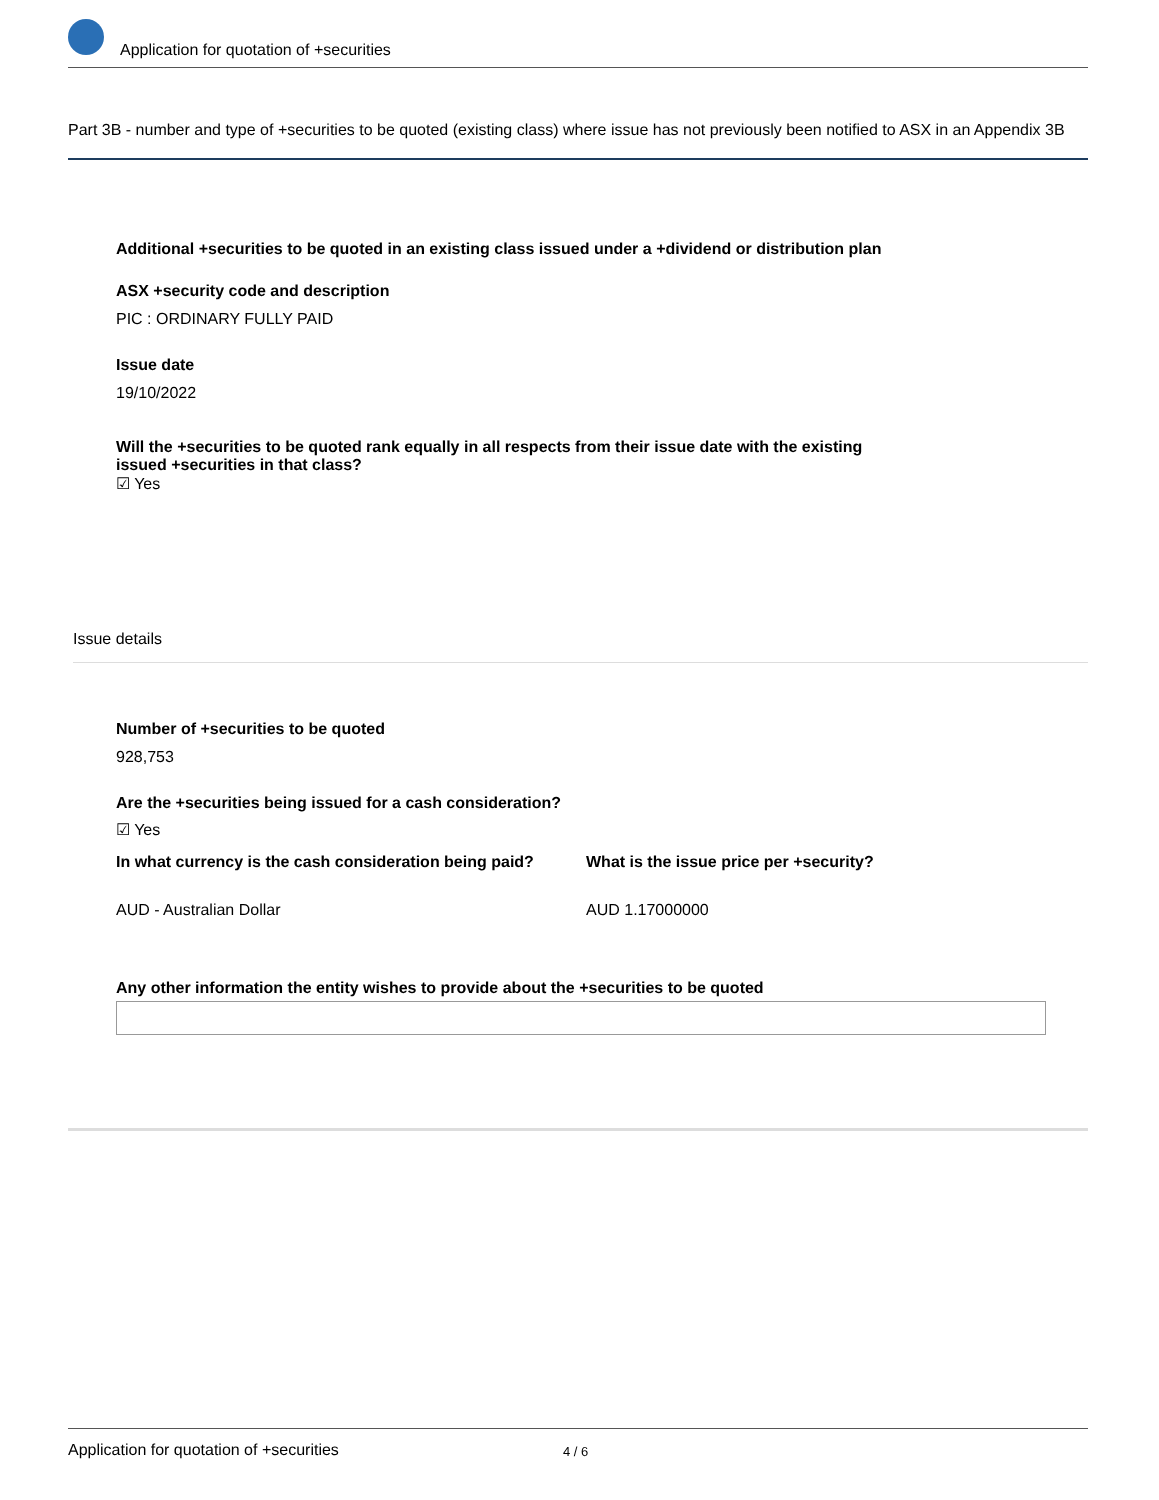Application for quotation of +securities
Part 3B - number and type of +securities to be quoted (existing class) where issue has not previously been notified to ASX in an Appendix 3B
Additional +securities to be quoted in an existing class issued under a +dividend or distribution plan
ASX +security code and description
PIC : ORDINARY FULLY PAID
Issue date
19/10/2022
Will the +securities to be quoted rank equally in all respects from their issue date with the existing issued +securities in that class?
☑ Yes
Issue details
Number of +securities to be quoted
928,753
Are the +securities being issued for a cash consideration?
☑ Yes
In what currency is the cash consideration being paid?
AUD - Australian Dollar
What is the issue price per +security?
AUD 1.17000000
Any other information the entity wishes to provide about the +securities to be quoted
Application for quotation of +securities 4 / 6